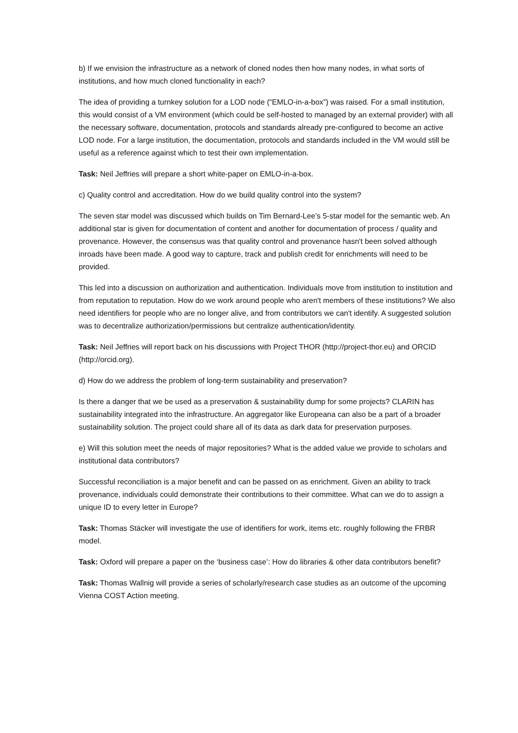b) If we envision the infrastructure as a network of cloned nodes then how many nodes, in what sorts of institutions, and how much cloned functionality in each?
The idea of providing a turnkey solution for a LOD node (“EMLO-in-a-box”) was raised. For a small institution, this would consist of a VM environment (which could be self-hosted to managed by an external provider) with all the necessary software, documentation, protocols and standards already pre-configured to become an active LOD node. For a large institution, the documentation, protocols and standards included in the VM would still be useful as a reference against which to test their own implementation.
Task: Neil Jeffries will prepare a short white-paper on EMLO-in-a-box.
c) Quality control and accreditation. How do we build quality control into the system?
The seven star model was discussed which builds on Tim Bernard-Lee’s 5-star model for the semantic web. An additional star is given for documentation of content and another for documentation of process / quality and provenance. However, the consensus was that quality control and provenance hasn't been solved although inroads have been made. A good way to capture, track and publish credit for enrichments will need to be provided.
This led into a discussion on authorization and authentication. Individuals move from institution to institution and from reputation to reputation. How do we work around people who aren't members of these institutions? We also need identifiers for people who are no longer alive, and from contributors we can't identify. A suggested solution was to decentralize authorization/permissions but centralize authentication/identity.
Task: Neil Jeffries will report back on his discussions with Project THOR (http://project-thor.eu) and ORCID (http://orcid.org).
d) How do we address the problem of long-term sustainability and preservation?
Is there a danger that we be used as a preservation & sustainability dump for some projects? CLARIN has sustainability integrated into the infrastructure. An aggregator like Europeana can also be a part of a broader sustainability solution. The project could share all of its data as dark data for preservation purposes.
e) Will this solution meet the needs of major repositories? What is the added value we provide to scholars and institutional data contributors?
Successful reconciliation is a major benefit and can be passed on as enrichment. Given an ability to track provenance, individuals could demonstrate their contributions to their committee. What can we do to assign a unique ID to every letter in Europe?
Task: Thomas Stäcker will investigate the use of identifiers for work, items etc. roughly following the FRBR model.
Task: Oxford will prepare a paper on the ‘business case’: How do libraries & other data contributors benefit?
Task: Thomas Wallnig will provide a series of scholarly/research case studies as an outcome of the upcoming Vienna COST Action meeting.